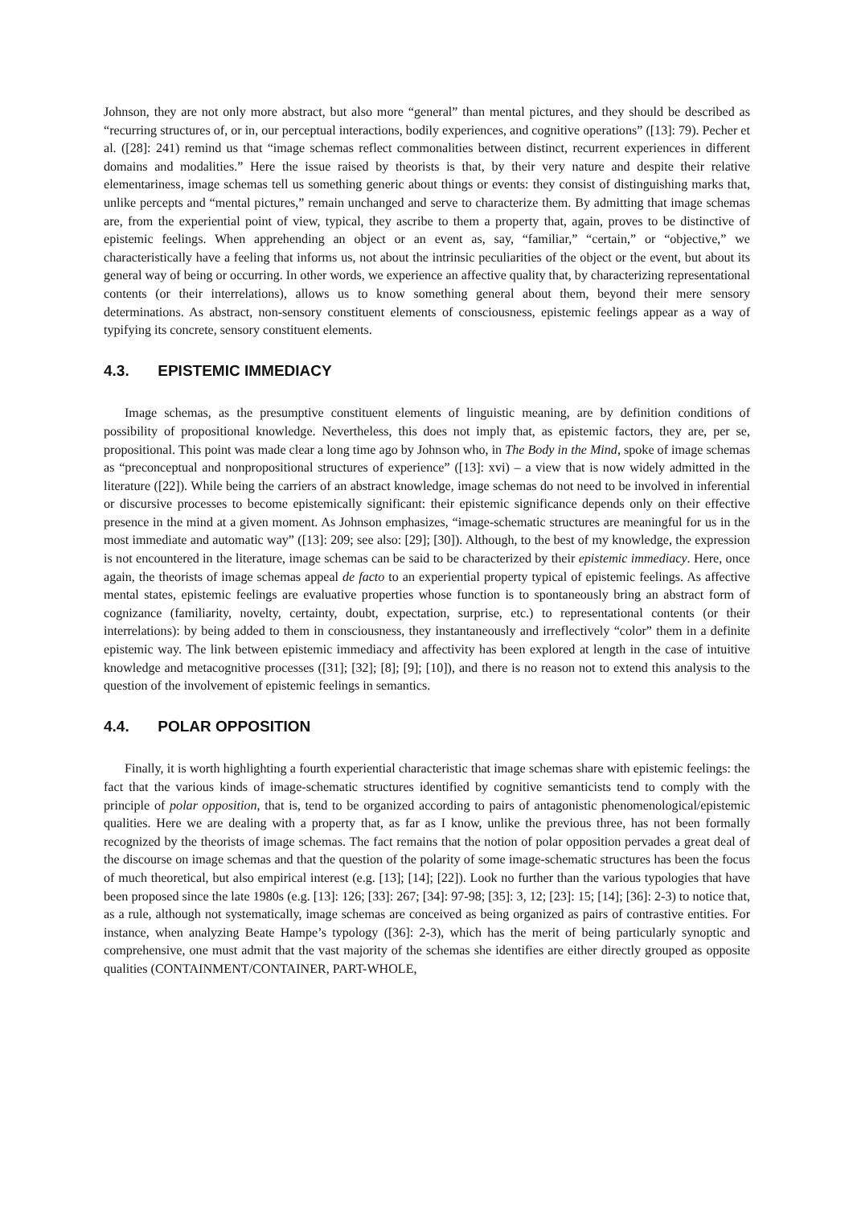Johnson, they are not only more abstract, but also more “general” than mental pictures, and they should be described as “recurring structures of, or in, our perceptual interactions, bodily experiences, and cognitive operations” ([13]: 79). Pecher et al. ([28]: 241) remind us that “image schemas reflect commonalities between distinct, recurrent experiences in different domains and modalities.” Here the issue raised by theorists is that, by their very nature and despite their relative elementariness, image schemas tell us something generic about things or events: they consist of distinguishing marks that, unlike percepts and “mental pictures,” remain unchanged and serve to characterize them. By admitting that image schemas are, from the experiential point of view, typical, they ascribe to them a property that, again, proves to be distinctive of epistemic feelings. When apprehending an object or an event as, say, “familiar,” “certain,” or “objective,” we characteristically have a feeling that informs us, not about the intrinsic peculiarities of the object or the event, but about its general way of being or occurring. In other words, we experience an affective quality that, by characterizing representational contents (or their interrelations), allows us to know something general about them, beyond their mere sensory determinations. As abstract, non-sensory constituent elements of consciousness, epistemic feelings appear as a way of typifying its concrete, sensory constituent elements.
4.3. EPISTEMIC IMMEDIACY
Image schemas, as the presumptive constituent elements of linguistic meaning, are by definition conditions of possibility of propositional knowledge. Nevertheless, this does not imply that, as epistemic factors, they are, per se, propositional. This point was made clear a long time ago by Johnson who, in The Body in the Mind, spoke of image schemas as “preconceptual and nonpropositional structures of experience” ([13]: xvi) – a view that is now widely admitted in the literature ([22]). While being the carriers of an abstract knowledge, image schemas do not need to be involved in inferential or discursive processes to become epistemically significant: their epistemic significance depends only on their effective presence in the mind at a given moment. As Johnson emphasizes, “image-schematic structures are meaningful for us in the most immediate and automatic way” ([13]: 209; see also: [29]; [30]). Although, to the best of my knowledge, the expression is not encountered in the literature, image schemas can be said to be characterized by their epistemic immediacy. Here, once again, the theorists of image schemas appeal de facto to an experiential property typical of epistemic feelings. As affective mental states, epistemic feelings are evaluative properties whose function is to spontaneously bring an abstract form of cognizance (familiarity, novelty, certainty, doubt, expectation, surprise, etc.) to representational contents (or their interrelations): by being added to them in consciousness, they instantaneously and irreflectively “color” them in a definite epistemic way. The link between epistemic immediacy and affectivity has been explored at length in the case of intuitive knowledge and metacognitive processes ([31]; [32]; [8]; [9]; [10]), and there is no reason not to extend this analysis to the question of the involvement of epistemic feelings in semantics.
4.4. POLAR OPPOSITION
Finally, it is worth highlighting a fourth experiential characteristic that image schemas share with epistemic feelings: the fact that the various kinds of image-schematic structures identified by cognitive semanticists tend to comply with the principle of polar opposition, that is, tend to be organized according to pairs of antagonistic phenomenological/epistemic qualities. Here we are dealing with a property that, as far as I know, unlike the previous three, has not been formally recognized by the theorists of image schemas. The fact remains that the notion of polar opposition pervades a great deal of the discourse on image schemas and that the question of the polarity of some image-schematic structures has been the focus of much theoretical, but also empirical interest (e.g. [13]; [14]; [22]). Look no further than the various typologies that have been proposed since the late 1980s (e.g. [13]: 126; [33]: 267; [34]: 97-98; [35]: 3, 12; [23]: 15; [14]; [36]: 2-3) to notice that, as a rule, although not systematically, image schemas are conceived as being organized as pairs of contrastive entities. For instance, when analyzing Beate Hampe’s typology ([36]: 2-3), which has the merit of being particularly synoptic and comprehensive, one must admit that the vast majority of the schemas she identifies are either directly grouped as opposite qualities (CONTAINMENT/CONTAINER, PART-WHOLE,